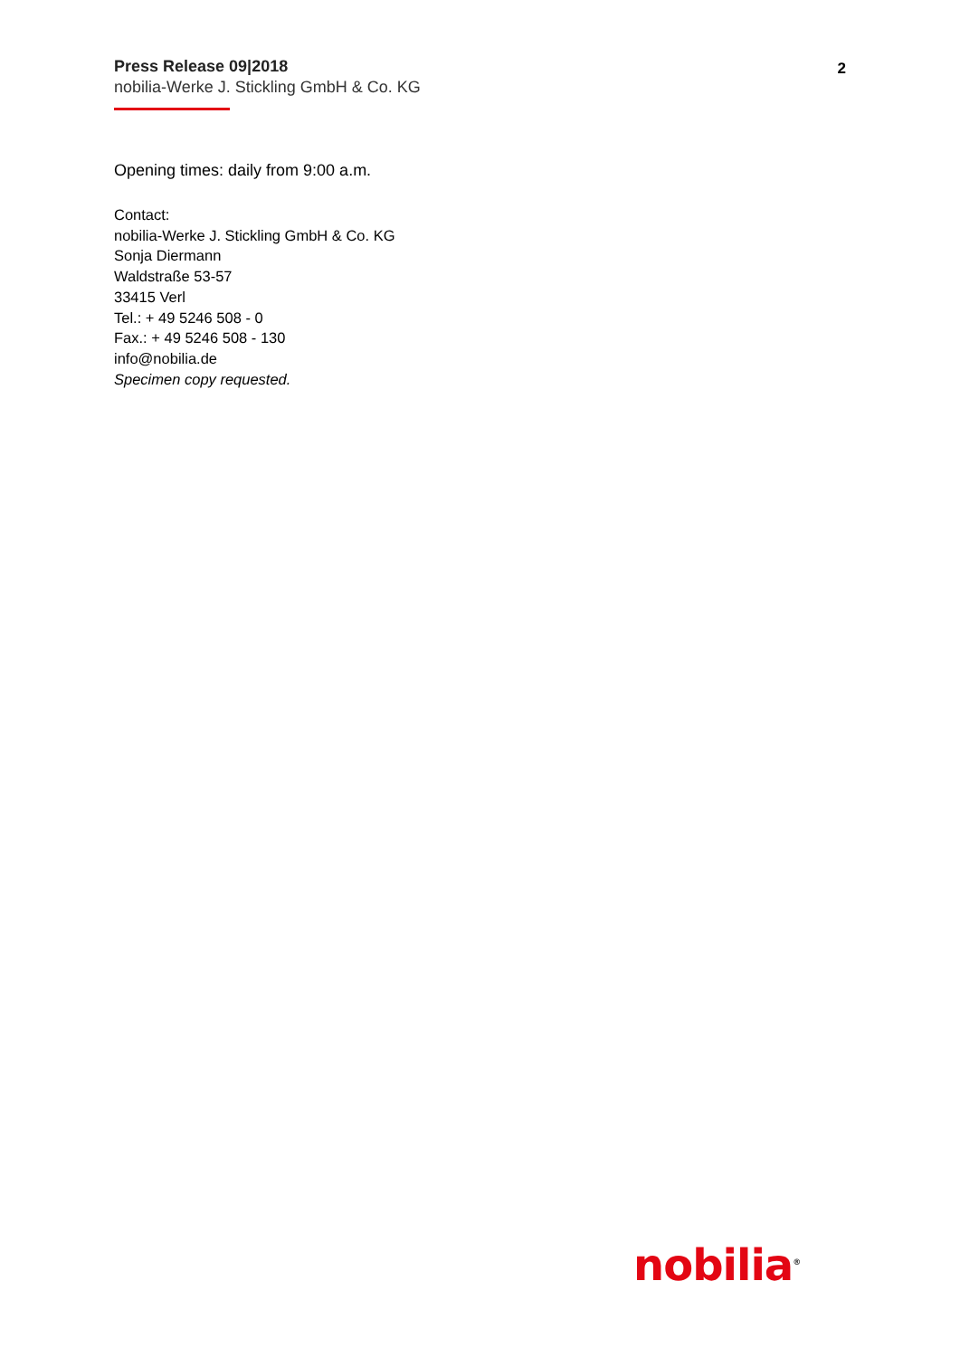Press Release 09|2018
nobilia-Werke J. Stickling GmbH & Co. KG
2
Opening times: daily from 9:00 a.m.
Contact:
nobilia-Werke J. Stickling GmbH & Co. KG
Sonja Diermann
Waldstraße 53-57
33415 Verl
Tel.: + 49 5246 508 - 0
Fax.: + 49 5246 508 - 130
info@nobilia.de
Specimen copy requested.
nobilia<sup>®</sup>